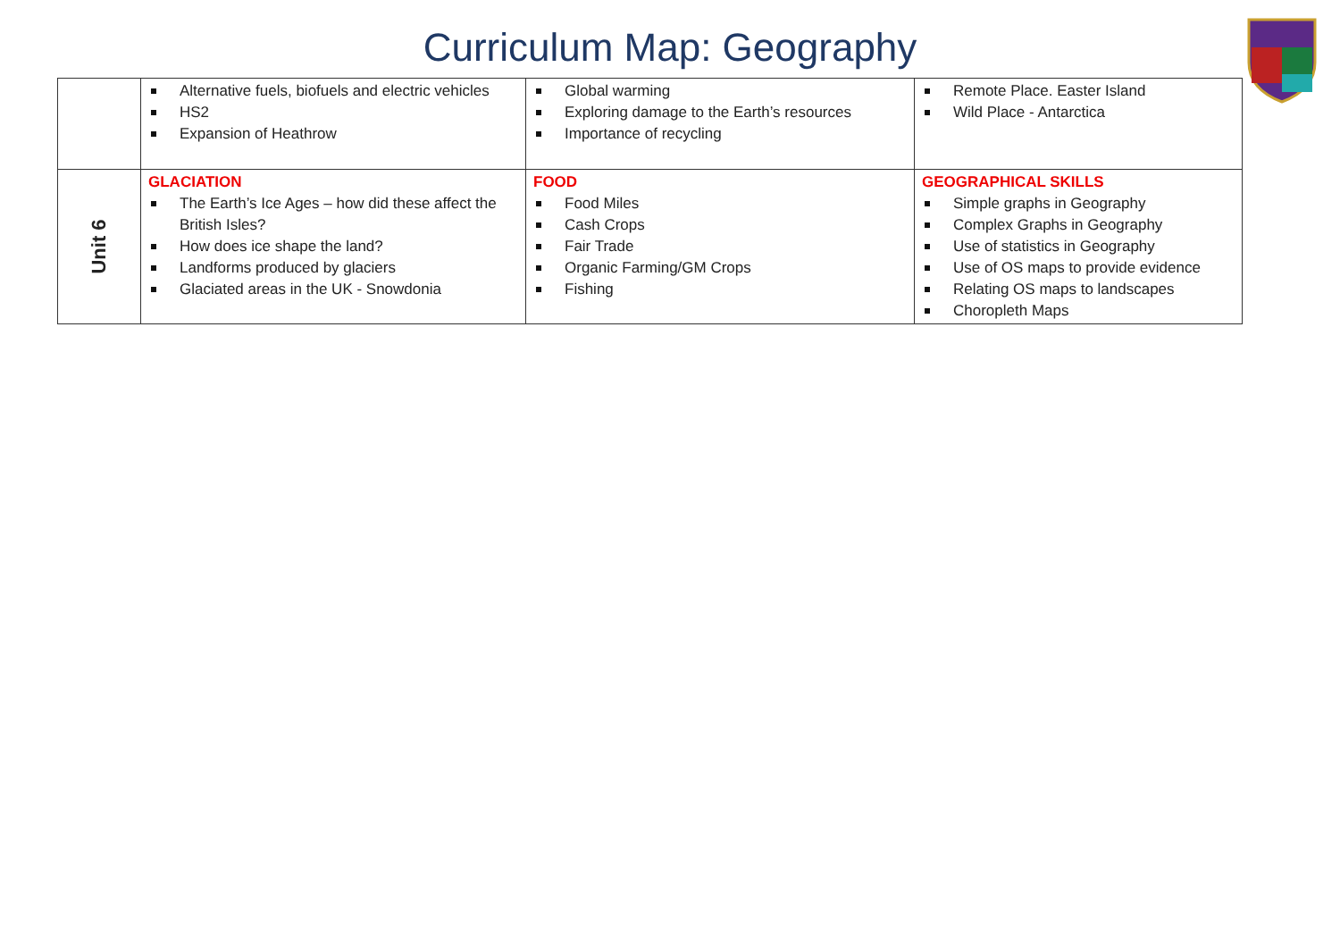Curriculum Map: Geography
| | Alternative fuels, biofuels and electric vehicles HS2 Expansion of Heathrow | Global warming Exploring damage to the Earth’s resources Importance of recycling | Remote Place. Easter Island Wild Place - Antarctica |
| Unit 6 | GLACIATION The Earth’s Ice Ages – how did these affect the British Isles? How does ice shape the land? Landforms produced by glaciers Glaciated areas in the UK - Snowdonia | FOOD Food Miles Cash Crops Fair Trade Organic Farming/GM Crops Fishing | GEOGRAPHICAL SKILLS Simple graphs in Geography Complex Graphs in Geography Use of statistics in Geography Use of OS maps to provide evidence Relating OS maps to landscapes Choropleth Maps |